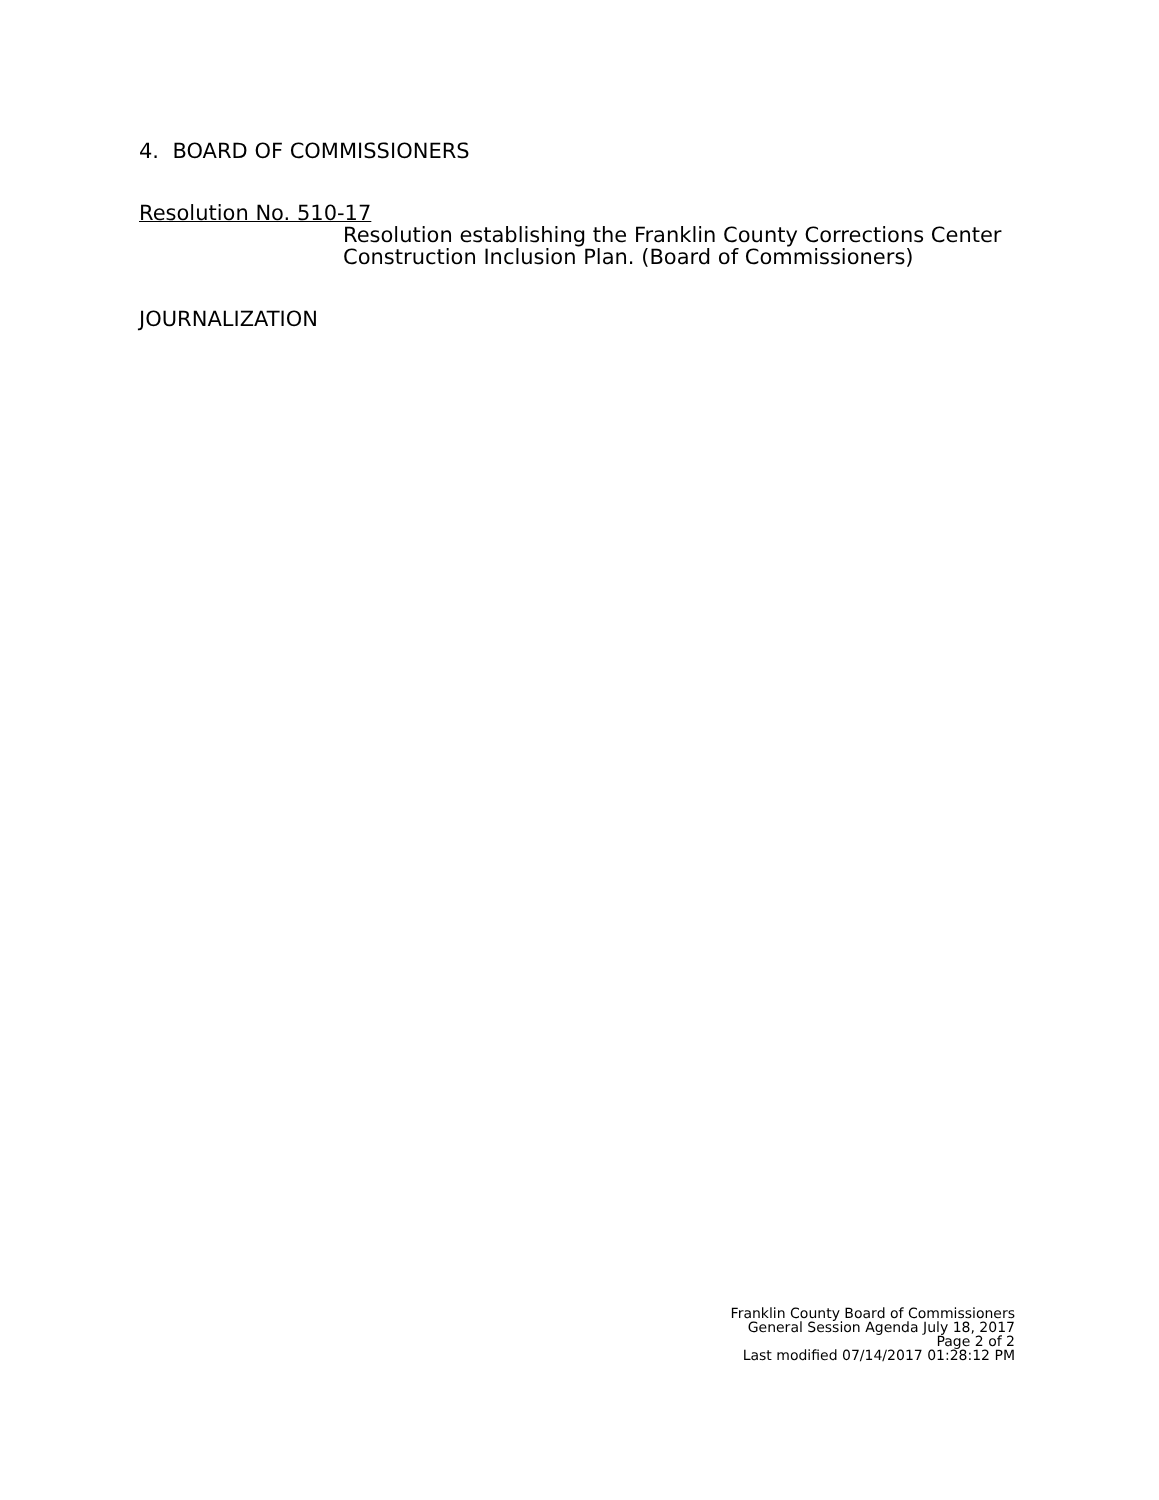4. BOARD OF COMMISSIONERS
Resolution No. 510-17
Resolution establishing the Franklin County Corrections Center Construction Inclusion Plan. (Board of Commissioners)
JOURNALIZATION
Franklin County Board of Commissioners
General Session Agenda July 18, 2017
Page 2 of 2
Last modified 07/14/2017 01:28:12 PM